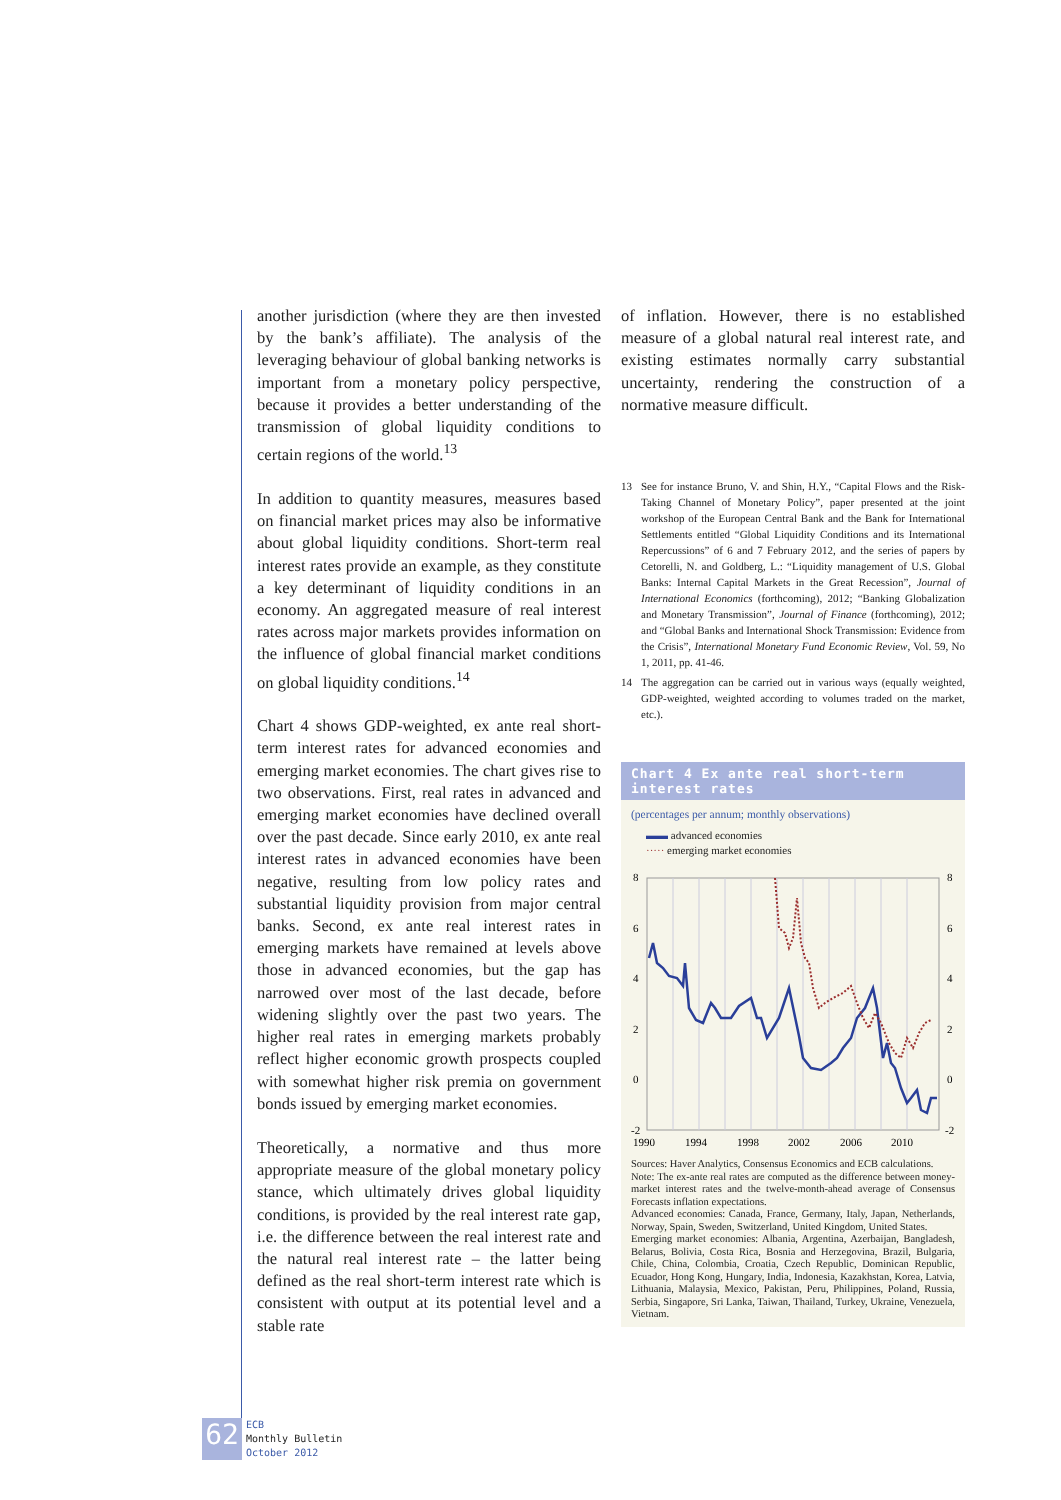another jurisdiction (where they are then invested by the bank’s affiliate). The analysis of the leveraging behaviour of global banking networks is important from a monetary policy perspective, because it provides a better understanding of the transmission of global liquidity conditions to certain regions of the world.<sup>13</sup>
In addition to quantity measures, measures based on financial market prices may also be informative about global liquidity conditions. Short-term real interest rates provide an example, as they constitute a key determinant of liquidity conditions in an economy. An aggregated measure of real interest rates across major markets provides information on the influence of global financial market conditions on global liquidity conditions.<sup>14</sup>
Chart 4 shows GDP-weighted, ex ante real short-term interest rates for advanced economies and emerging market economies. The chart gives rise to two observations. First, real rates in advanced and emerging market economies have declined overall over the past decade. Since early 2010, ex ante real interest rates in advanced economies have been negative, resulting from low policy rates and substantial liquidity provision from major central banks. Second, ex ante real interest rates in emerging markets have remained at levels above those in advanced economies, but the gap has narrowed over most of the last decade, before widening slightly over the past two years. The higher real rates in emerging markets probably reflect higher economic growth prospects coupled with somewhat higher risk premia on government bonds issued by emerging market economies.
Theoretically, a normative and thus more appropriate measure of the global monetary policy stance, which ultimately drives global liquidity conditions, is provided by the real interest rate gap, i.e. the difference between the real interest rate and the natural real interest rate – the latter being defined as the real short-term interest rate which is consistent with output at its potential level and a stable rate
of inflation. However, there is no established measure of a global natural real interest rate, and existing estimates normally carry substantial uncertainty, rendering the construction of a normative measure difficult.
13 See for instance Bruno, V. and Shin, H.Y., “Capital Flows and the Risk-Taking Channel of Monetary Policy”, paper presented at the joint workshop of the European Central Bank and the Bank for International Settlements entitled “Global Liquidity Conditions and its International Repercussions” of 6 and 7 February 2012, and the series of papers by Cetorelli, N. and Goldberg, L.: “Liquidity management of U.S. Global Banks: Internal Capital Markets in the Great Recession”, Journal of International Economics (forthcoming), 2012; “Banking Globalization and Monetary Transmission”, Journal of Finance (forthcoming), 2012; and “Global Banks and International Shock Transmission: Evidence from the Crisis”, International Monetary Fund Economic Review, Vol. 59, No 1, 2011, pp. 41-46.
14 The aggregation can be carried out in various ways (equally weighted, GDP-weighted, weighted according to volumes traded on the market, etc.).
Chart 4 Ex ante real short-term interest rates
(percentages per annum; monthly observations)
▬▬ advanced economies
····· emerging market economies
8
6
4
2
0
-2
8
6
4
2
0
-2
1990
1994
1998
2002
2006
2010
Sources: Haver Analytics, Consensus Economics and ECB calculations.
Note: The ex-ante real rates are computed as the difference between money-market interest rates and the twelve-month-ahead average of Consensus Forecasts inflation expectations.
Advanced economies: Canada, France, Germany, Italy, Japan, Netherlands, Norway, Spain, Sweden, Switzerland, United Kingdom, United States.
Emerging market economies: Albania, Argentina, Azerbaijan, Bangladesh, Belarus, Bolivia, Costa Rica, Bosnia and Herzegovina, Brazil, Bulgaria, Chile, China, Colombia, Croatia, Czech Republic, Dominican Republic, Ecuador, Hong Kong, Hungary, India, Indonesia, Kazakhstan, Korea, Latvia, Lithuania, Malaysia, Mexico, Pakistan, Peru, Philippines, Poland, Russia, Serbia, Singapore, Sri Lanka, Taiwan, Thailand, Turkey, Ukraine, Venezuela, Vietnam.
62
ECB
Monthly Bulletin
October 2012